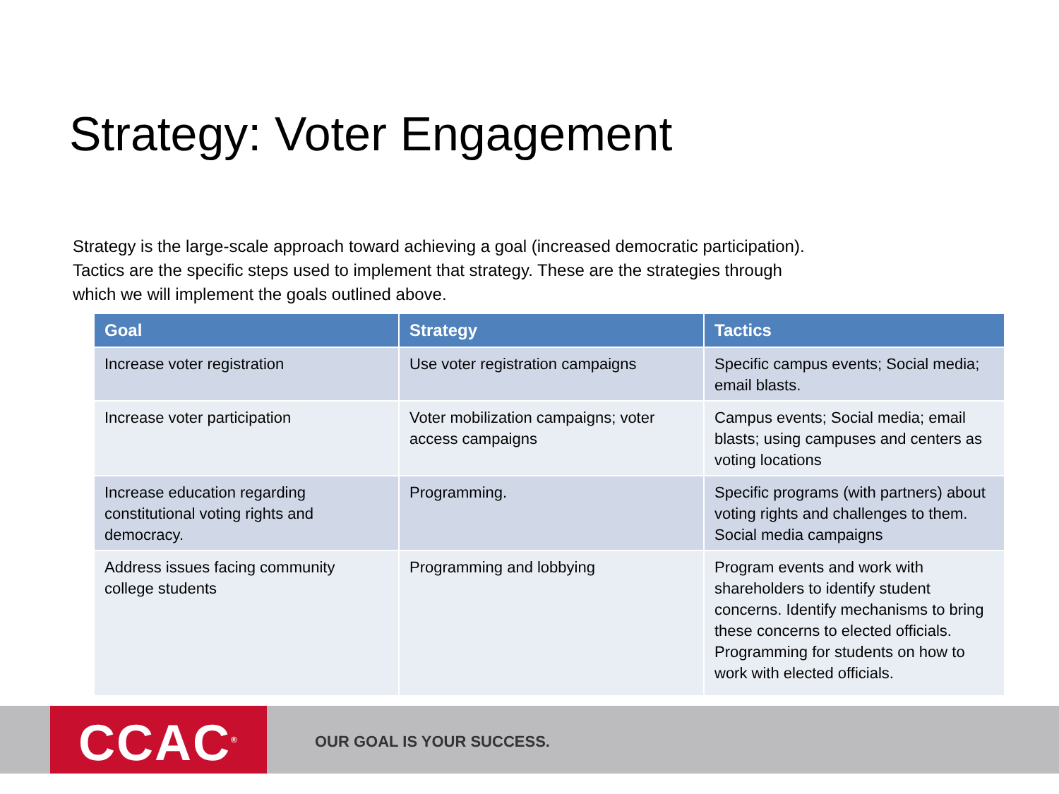Strategy: Voter Engagement
Strategy is the large-scale approach toward achieving a goal (increased democratic participation). Tactics are the specific steps used to implement that strategy. These are the strategies through which we will implement the goals outlined above.
| Goal | Strategy | Tactics |
| --- | --- | --- |
| Increase voter registration | Use voter registration campaigns | Specific campus events; Social media; email blasts. |
| Increase voter participation | Voter mobilization campaigns; voter access campaigns | Campus events; Social media; email blasts; using campuses and centers as voting locations |
| Increase education regarding constitutional voting rights and democracy. | Programming. | Specific programs (with partners) about voting rights and challenges to them. Social media campaigns |
| Address issues facing community college students | Programming and lobbying | Program events and work with shareholders to identify student concerns. Identify mechanisms to bring these concerns to elected officials. Programming for students on how to work with elected officials. |
CCAC<sup>®</sup> OUR GOAL IS YOUR SUCCESS.